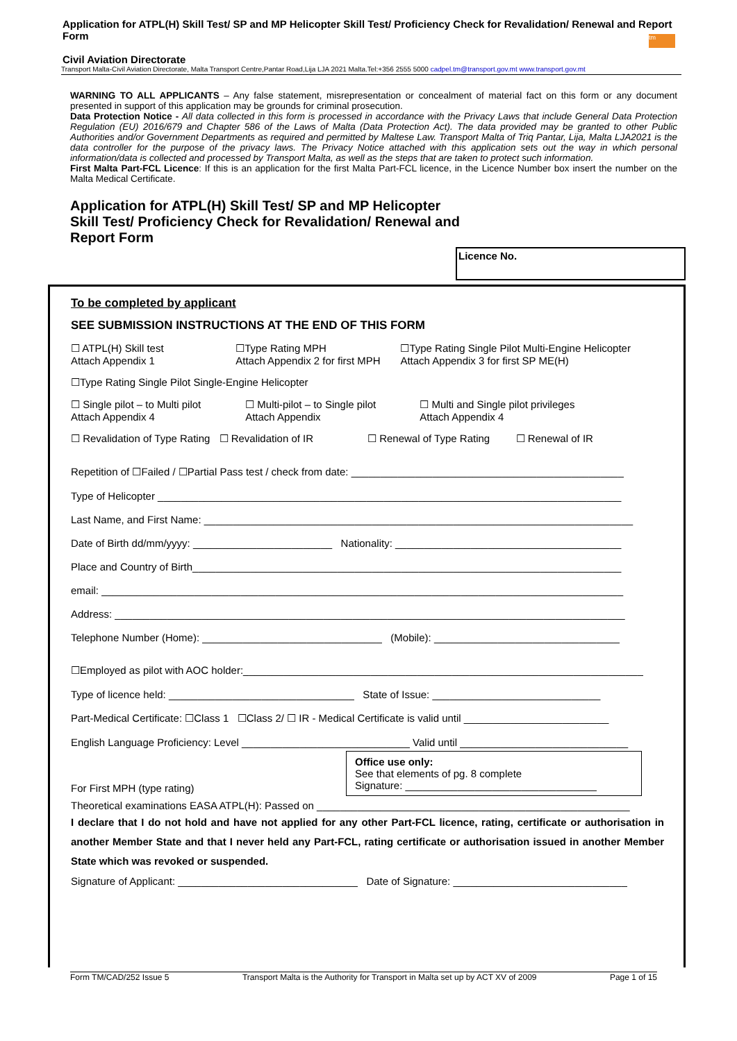Application for ATPL(H) Skill Test/ SP and MP Helicopter Skill Test/ Proficiency Check for Revalidation/ Renewal and Report Form
Civil Aviation Directorate
tm
Transport Malta-Civil Aviation Directorate, Malta Transport Centre,Pantar Road,Lija LJA 2021 Malta.Tel:+356 2555 5000 cadpel.tm@transport.gov.mt www.transport.gov.mt
WARNING TO ALL APPLICANTS – Any false statement, misrepresentation or concealment of material fact on this form or any document presented in support of this application may be grounds for criminal prosecution.
Data Protection Notice - All data collected in this form is processed in accordance with the Privacy Laws that include General Data Protection Regulation (EU) 2016/679 and Chapter 586 of the Laws of Malta (Data Protection Act). The data provided may be granted to other Public Authorities and/or Government Departments as required and permitted by Maltese Law. Transport Malta of Triq Pantar, Lija, Malta LJA2021 is the data controller for the purpose of the privacy laws. The Privacy Notice attached with this application sets out the way in which personal information/data is collected and processed by Transport Malta, as well as the steps that are taken to protect such information.
First Malta Part-FCL Licence: If this is an application for the first Malta Part-FCL licence, in the Licence Number box insert the number on the Malta Medical Certificate.
Application for ATPL(H) Skill Test/ SP and MP Helicopter
Skill Test/ Proficiency Check for Revalidation/ Renewal and
Report Form
Licence No.
To be completed by applicant
SEE SUBMISSION INSTRUCTIONS AT THE END OF THIS FORM
☐ ATPL(H) Skill test
Attach Appendix 1
☐Type Rating MPH
Attach Appendix 2 for first MPH
☐Type Rating Single Pilot Multi-Engine Helicopter
Attach Appendix 3 for first SP ME(H)
☐Type Rating Single Pilot Single-Engine Helicopter
☐ Single pilot – to Multi pilot
Attach Appendix 4
☐ Multi-pilot – to Single pilot
Attach Appendix
☐ Multi and Single pilot privileges
Attach Appendix 4
☐ Revalidation of Type Rating ☐ Revalidation of IR ☐ Renewal of Type Rating ☐ Renewal of IR
Repetition of ☐Failed / ☐Partial Pass test / check from date: _______________________________________________
Type of Helicopter ________________________________________________________________________________
Last Name, and First Name: __________________________________________________________________________
Date of Birth dd/mm/yyyy: ________________________ Nationality: _______________________________________
Place and Country of Birth__________________________________________________________________________
email: __________________________________________________________________________________________
Address: ________________________________________________________________________________________
Telephone Number (Home): _______________________________ (Mobile): ________________________________
☐Employed as pilot with AOC holder:_____________________________________________________________________
Type of licence held: ________________________________ State of Issue: _____________________________
Part-Medical Certificate: ☐Class 1 ☐Class 2/ ☐ IR - Medical Certificate is valid until _________________________
English Language Proficiency: Level _____________________________ Valid until _____________________________
Office use only:
See that elements of pg. 8 complete
Signature: _________________________________
For First MPH (type rating)
Theoretical examinations EASA ATPL(H): Passed on ______________________________________________________
I declare that I do not hold and have not applied for any other Part-FCL licence, rating, certificate or authorisation in another Member State and that I never held any Part-FCL, rating certificate or authorisation issued in another Member State which was revoked or suspended.
Signature of Applicant: _______________________________ Date of Signature: ______________________________
Form TM/CAD/252 Issue 5 Transport Malta is the Authority for Transport in Malta set up by ACT XV of 2009 Page 1 of 15